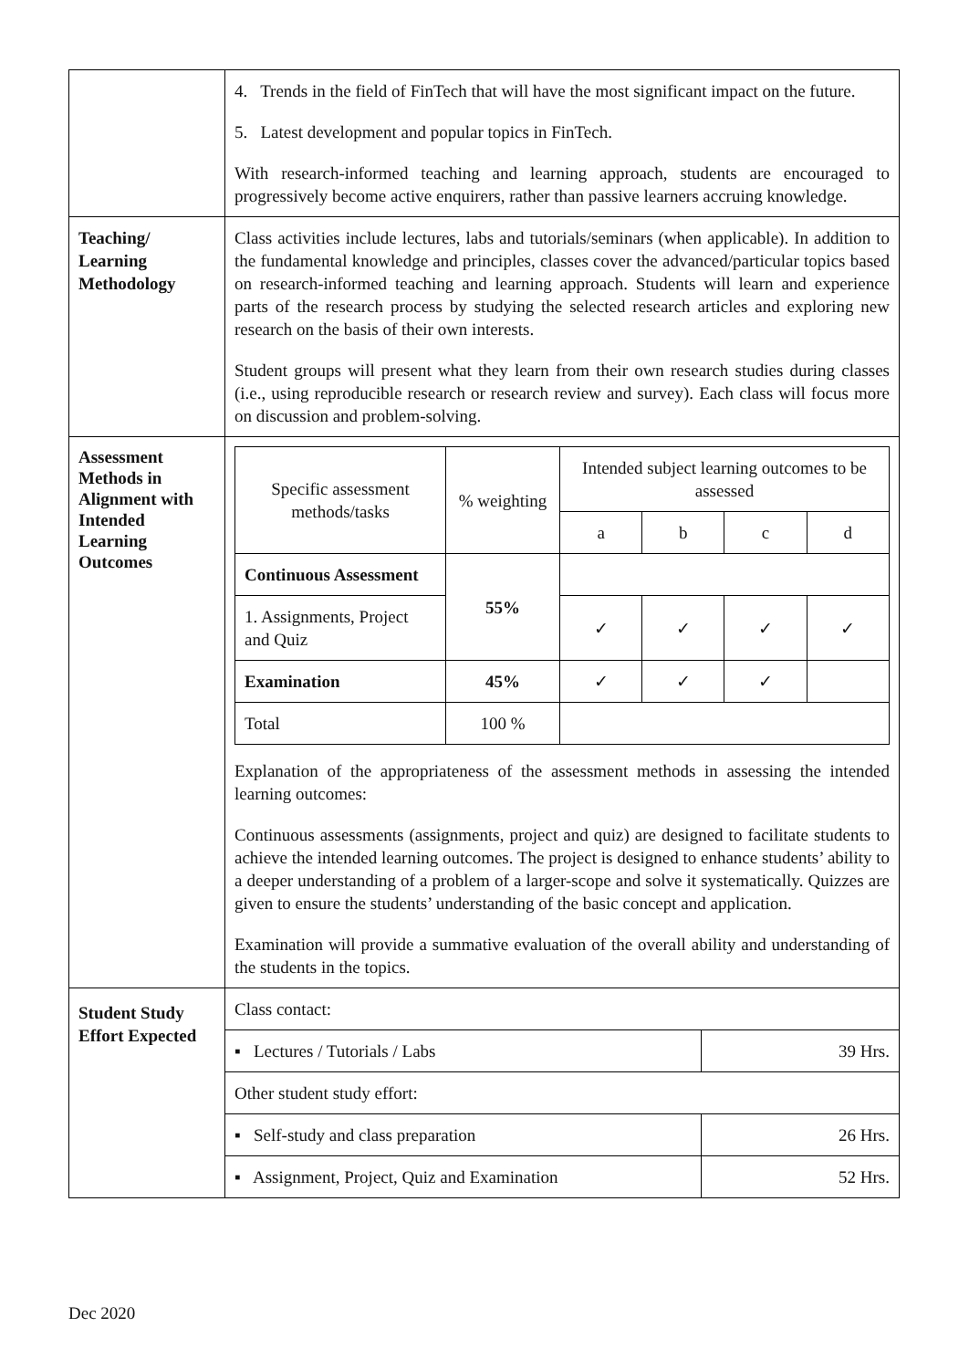| | 4. Trends in the field of FinTech that will have the most significant impact on the future. 5. Latest development and popular topics in FinTech. With research-informed teaching and learning approach, students are encouraged to progressively become active enquirers, rather than passive learners accruing knowledge. |
| Teaching/ Learning Methodology | Class activities include lectures, labs and tutorials/seminars (when applicable). In addition to the fundamental knowledge and principles, classes cover the advanced/particular topics based on research-informed teaching and learning approach. Students will learn and experience parts of the research process by studying the selected research articles and exploring new research on the basis of their own interests. Student groups will present what they learn from their own research studies during classes (i.e., using reproducible research or research review and survey). Each class will focus more on discussion and problem-solving. |
| Assessment Methods in Alignment with Intended Learning Outcomes | / Specific assessment methods/tasks / % weighting / Intended subject learning outcomes to be assessed / / / / / / / a / b / c / d / / Continuous Assessment / 55% / / / / / / 1. Assignments, Project and Quiz / / ✓ / ✓ / ✓ / ✓ / / Examination / 45% / ✓ / ✓ / ✓ / / / Total / 100 % / / / / / Explanation of the appropriateness of the assessment methods in assessing the intended learning outcomes: Continuous assessments (assignments, project and quiz) are designed to facilitate students to achieve the intended learning outcomes. The project is designed to enhance students’ ability to a deeper understanding of a problem of a larger-scope and solve it systematically. Quizzes are given to ensure the students’ understanding of the basic concept and application. Examination will provide a summative evaluation of the overall ability and understanding of the students in the topics. |
| Student Study Effort Expected | / Class contact: / / / ▪ Lectures / Tutorials / Labs / 39 Hrs. / / Other student study effort: / / / ▪ Self-study and class preparation / 26 Hrs. / / ▪ Assignment, Project, Quiz and Examination / 52 Hrs. / |
Dec 2020